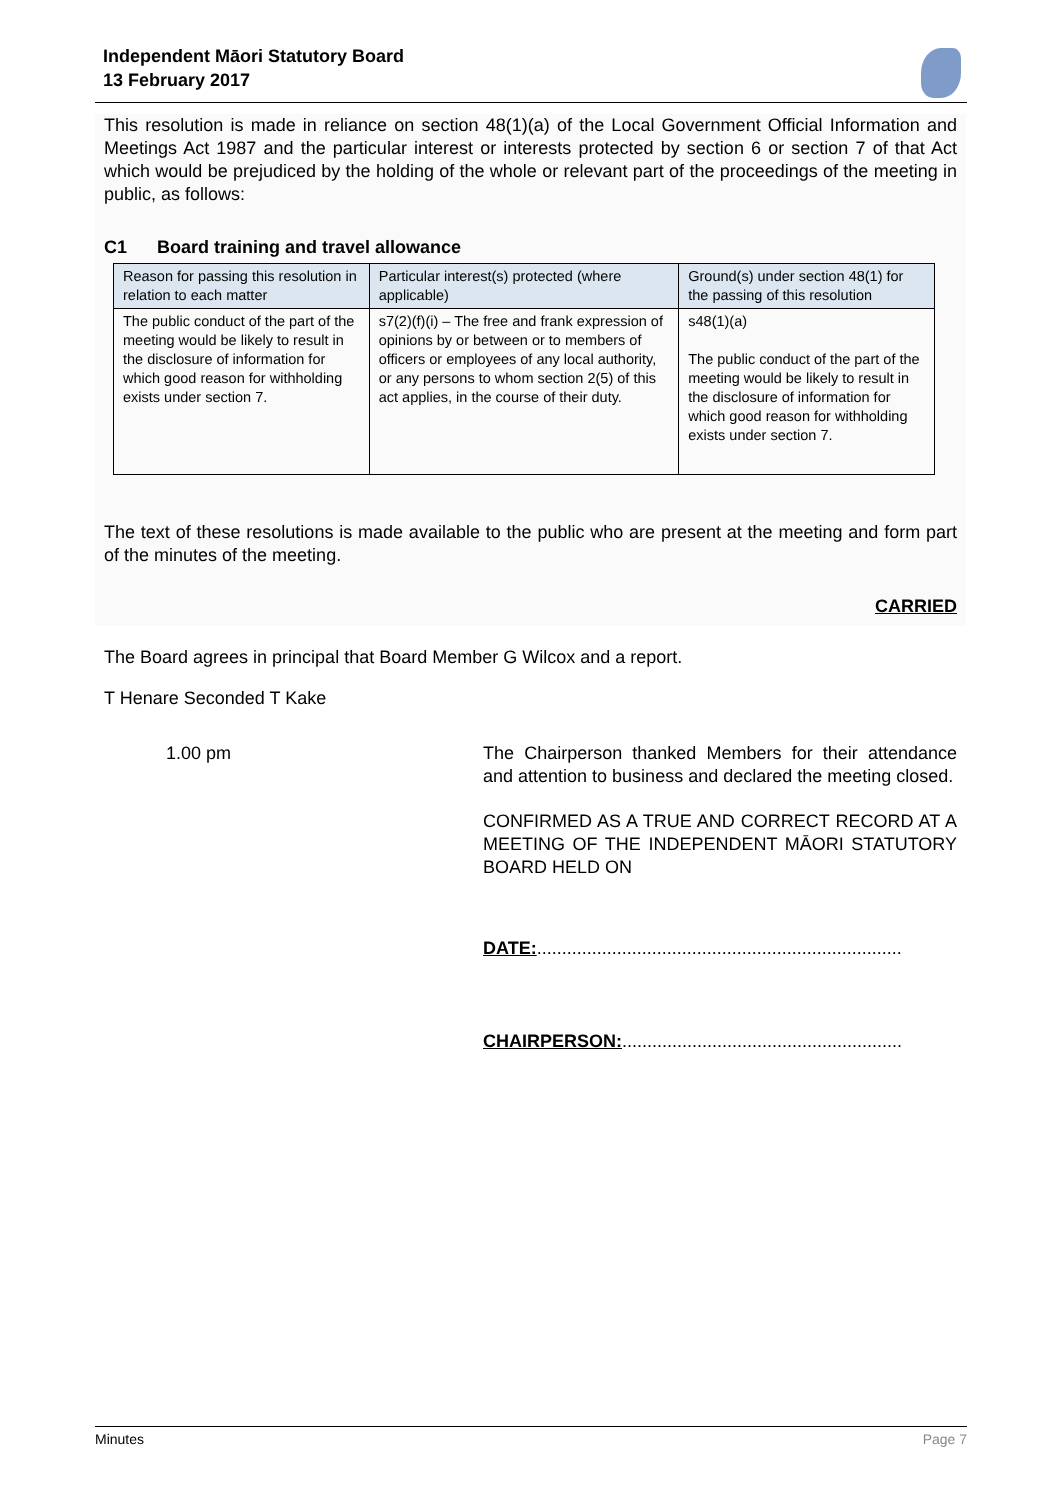Independent Māori Statutory Board
13 February 2017
This resolution is made in reliance on section 48(1)(a) of the Local Government Official Information and Meetings Act 1987 and the particular interest or interests protected by section 6 or section 7 of that Act which would be prejudiced by the holding of the whole or relevant part of the proceedings of the meeting in public, as follows:
C1 Board training and travel allowance
| Reason for passing this resolution in relation to each matter | Particular interest(s) protected (where applicable) | Ground(s) under section 48(1) for the passing of this resolution |
| --- | --- | --- |
| The public conduct of the part of the meeting would be likely to result in the disclosure of information for which good reason for withholding exists under section 7. | s7(2)(f)(i) – The free and frank expression of opinions by or between or to members of officers or employees of any local authority, or any persons to whom section 2(5) of this act applies, in the course of their duty. | s48(1)(a) The public conduct of the part of the meeting would be likely to result in the disclosure of information for which good reason for withholding exists under section 7. |
The text of these resolutions is made available to the public who are present at the meeting and form part of the minutes of the meeting.
CARRIED
The Board agrees in principal that Board Member G Wilcox and a report.
T Henare Seconded T Kake
1.00 pm The Chairperson thanked Members for their attendance and attention to business and declared the meeting closed.
CONFIRMED AS A TRUE AND CORRECT RECORD AT A MEETING OF THE INDEPENDENT MĀORI STATUTORY BOARD HELD ON
DATE:.........................................................................
CHAIRPERSON:........................................................
Minutes Page 7